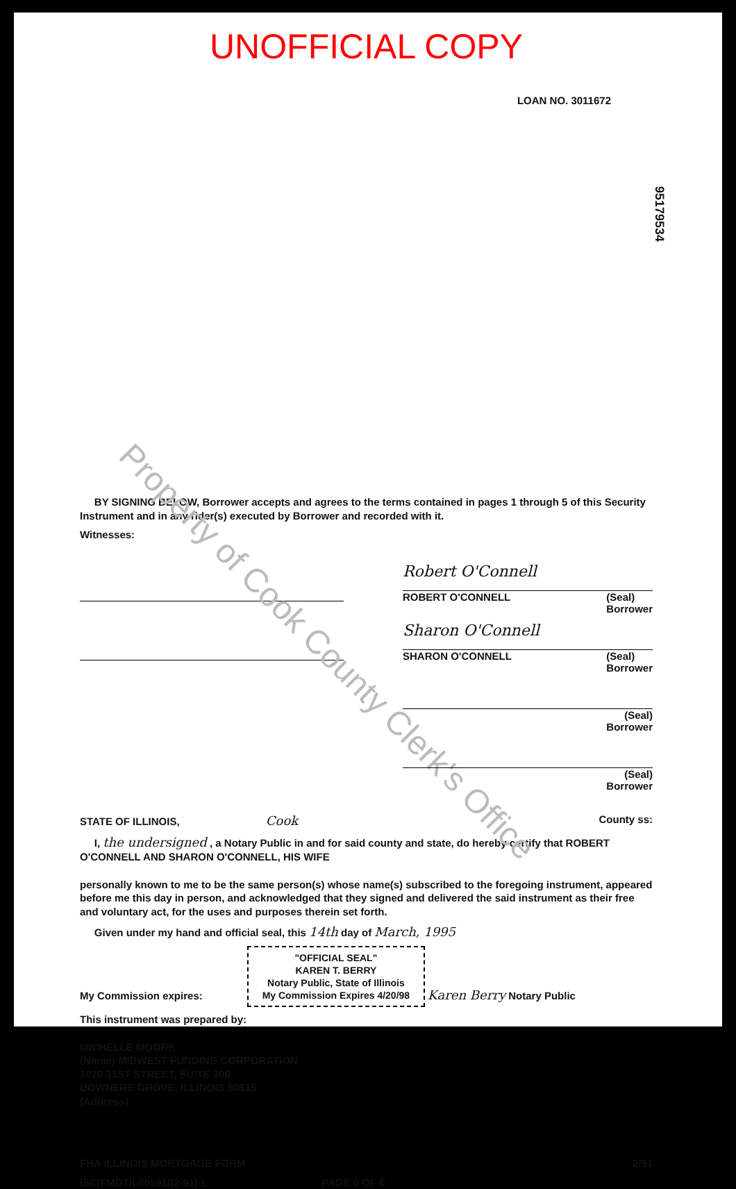UNOFFICIAL COPY
LOAN NO. 3011672
95179534
Property of Cook County Clerk's Office
BY SIGNING BELOW, Borrower accepts and agrees to the terms contained in pages 1 through 5 of this Security Instrument and in any rider(s) executed by Borrower and recorded with it.
Witnesses:
Robert O'Connell
ROBERT O'CONNELL (Seal)
Borrower
Sharon O'Connell
SHARON O'CONNELL (Seal)
Borrower
(Seal)
Borrower
(Seal)
Borrower
STATE OF ILLINOIS, Cook County ss:
I, the undersigned , a Notary Public in and for said county and state, do hereby certify that ROBERT O'CONNELL AND SHARON O'CONNELL, HIS WIFE
personally known to me to be the same person(s) whose name(s) subscribed to the foregoing instrument, appeared before me this day in person, and acknowledged that they signed and delivered the said instrument as their free and voluntary act, for the uses and purposes therein set forth.
Given under my hand and official seal, this 14th day of March, 1995
My Commission expires: "OFFICIAL SEAL"
KAREN T. BERRY
Notary Public, State of Illinois
My Commission Expires 4/20/98 Karen Berry Notary Public
This instrument was prepared by:
MICHELLE MOORE
(Name) MIDWEST FUNDING CORPORATION
1020 31ST STREET, SUITE 300
DOWNERS GROVE, ILLINOIS 60515
(Address)
FHA ILLINOIS MORTGAGE FORM 2/91
ISC/FMDTIL//0691/(2-91)-L PAGE 6 OF 6